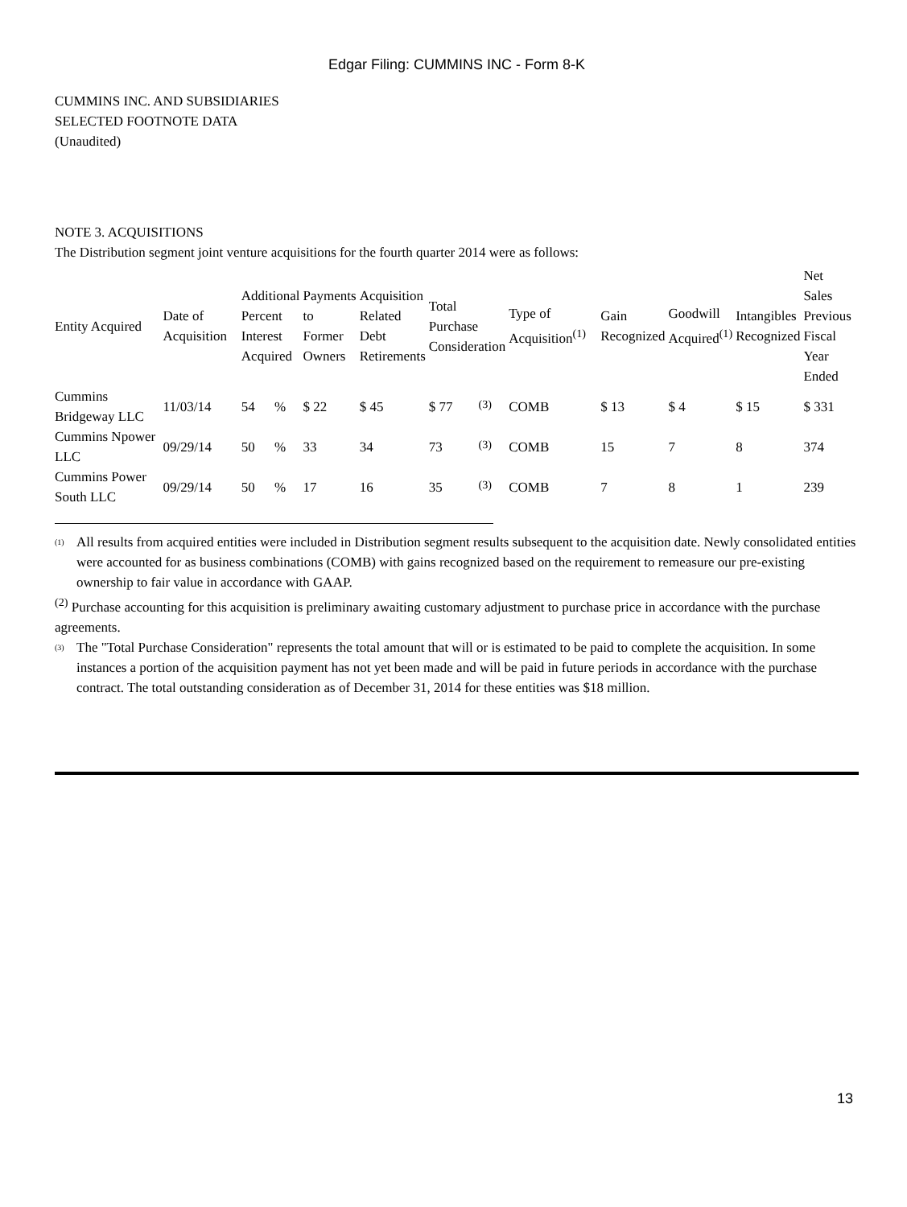Edgar Filing: CUMMINS INC - Form 8-K
CUMMINS INC. AND SUBSIDIARIES
SELECTED FOOTNOTE DATA
(Unaudited)
NOTE 3. ACQUISITIONS
The Distribution segment joint venture acquisitions for the fourth quarter 2014 were as follows:
| Entity Acquired | Date of Acquisition | Additional Percent Interest Acquired | | Payments to Former Owners | Acquisition Related Debt Retirements | Total Purchase Consideration | | Type of Acquisition<sup>(1)</sup> | Gain Recognized | Goodwill Acquired<sup>(1)</sup> | Intangibles Recognized | Net Sales Previous Fiscal Year Ended |
| --- | --- | --- | --- | --- | --- | --- | --- | --- | --- | --- | --- | --- |
| Cummins Bridgeway LLC | 11/03/14 | 54 | % | $ 22 | $ 45 | $ 77 | <sup>(3)</sup> | COMB | $ 13 | $ 4 | $ 15 | $ 331 |
| Cummins Npower LLC | 09/29/14 | 50 | % | 33 | 34 | 73 | <sup>(3)</sup> | COMB | 15 | 7 | 8 | 374 |
| Cummins Power South LLC | 09/29/14 | 50 | % | 17 | 16 | 35 | <sup>(3)</sup> | COMB | 7 | 8 | 1 | 239 |
<sup>(1)</sup> All results from acquired entities were included in Distribution segment results subsequent to the acquisition date. Newly consolidated entities were accounted for as business combinations (COMB) with gains recognized based on the requirement to remeasure our pre-existing ownership to fair value in accordance with GAAP.
<sup>(2)</sup> Purchase accounting for this acquisition is preliminary awaiting customary adjustment to purchase price in accordance with the purchase agreements.
<sup>(3)</sup> The "Total Purchase Consideration" represents the total amount that will or is estimated to be paid to complete the acquisition. In some instances a portion of the acquisition payment has not yet been made and will be paid in future periods in accordance with the purchase contract. The total outstanding consideration as of December 31, 2014 for these entities was $18 million.
13